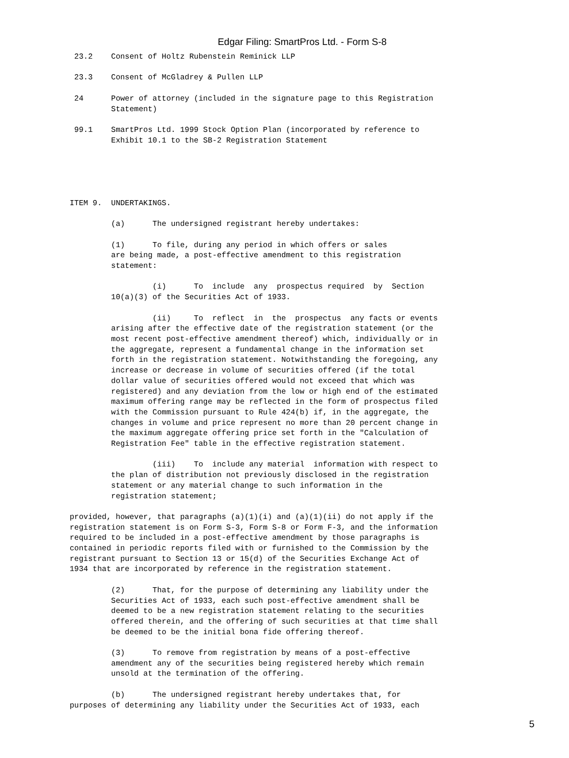Edgar Filing: SmartPros Ltd. - Form S-8
 23.2    Consent of Holtz Rubenstein Reminick LLP

 23.3    Consent of McGladrey & Pullen LLP

 24      Power of attorney (included in the signature page to this Registration
         Statement)

 99.1    SmartPros Ltd. 1999 Stock Option Plan (incorporated by reference to
         Exhibit 10.1 to the SB-2 Registration Statement





ITEM 9.  UNDERTAKINGS.

         (a)      The undersigned registrant hereby undertakes:

         (1)      To file, during any period in which offers or sales
         are being made, a post-effective amendment to this registration
         statement:

                  (i)      To  include  any  prospectus required  by  Section
         10(a)(3) of the Securities Act of 1933.

                  (ii)     To  reflect  in  the  prospectus  any facts or events
         arising after the effective date of the registration statement (or the
         most recent post-effective amendment thereof) which, individually or in
         the aggregate, represent a fundamental change in the information set
         forth in the registration statement. Notwithstanding the foregoing, any
         increase or decrease in volume of securities offered (if the total
         dollar value of securities offered would not exceed that which was
         registered) and any deviation from the low or high end of the estimated
         maximum offering range may be reflected in the form of prospectus filed
         with the Commission pursuant to Rule 424(b) if, in the aggregate, the
         changes in volume and price represent no more than 20 percent change in
         the maximum aggregate offering price set forth in the "Calculation of
         Registration Fee" table in the effective registration statement.

                  (iii)    To  include any material  information with respect to
         the plan of distribution not previously disclosed in the registration
         statement or any material change to such information in the
         registration statement;

provided, however, that paragraphs (a)(1)(i) and (a)(1)(ii) do not apply if the
registration statement is on Form S-3, Form S-8 or Form F-3, and the information
required to be included in a post-effective amendment by those paragraphs is
contained in periodic reports filed with or furnished to the Commission by the
registrant pursuant to Section 13 or 15(d) of the Securities Exchange Act of
1934 that are incorporated by reference in the registration statement.

         (2)      That, for the purpose of determining any liability under the
         Securities Act of 1933, each such post-effective amendment shall be
         deemed to be a new registration statement relating to the securities
         offered therein, and the offering of such securities at that time shall
         be deemed to be the initial bona fide offering thereof.

         (3)      To remove from registration by means of a post-effective
         amendment any of the securities being registered hereby which remain
         unsold at the termination of the offering.

         (b)      The undersigned registrant hereby undertakes that, for
purposes of determining any liability under the Securities Act of 1933, each
5